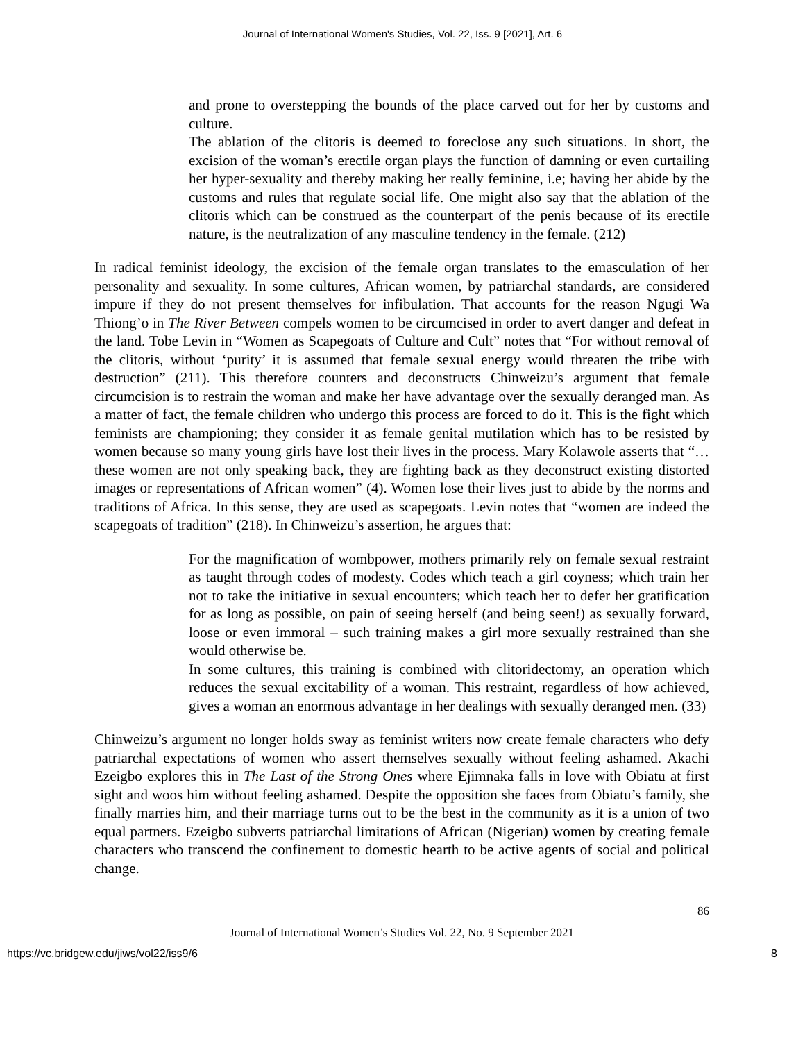Journal of International Women's Studies, Vol. 22, Iss. 9 [2021], Art. 6
and prone to overstepping the bounds of the place carved out for her by customs and culture.
The ablation of the clitoris is deemed to foreclose any such situations. In short, the excision of the woman’s erectile organ plays the function of damning or even curtailing her hyper-sexuality and thereby making her really feminine, i.e; having her abide by the customs and rules that regulate social life. One might also say that the ablation of the clitoris which can be construed as the counterpart of the penis because of its erectile nature, is the neutralization of any masculine tendency in the female. (212)
In radical feminist ideology, the excision of the female organ translates to the emasculation of her personality and sexuality. In some cultures, African women, by patriarchal standards, are considered impure if they do not present themselves for infibulation. That accounts for the reason Ngugi Wa Thiong’o in The River Between compels women to be circumcised in order to avert danger and defeat in the land. Tobe Levin in “Women as Scapegoats of Culture and Cult” notes that “For without removal of the clitoris, without ‘purity’ it is assumed that female sexual energy would threaten the tribe with destruction” (211). This therefore counters and deconstructs Chinweizu’s argument that female circumcision is to restrain the woman and make her have advantage over the sexually deranged man. As a matter of fact, the female children who undergo this process are forced to do it. This is the fight which feminists are championing; they consider it as female genital mutilation which has to be resisted by women because so many young girls have lost their lives in the process. Mary Kolawole asserts that “…these women are not only speaking back, they are fighting back as they deconstruct existing distorted images or representations of African women” (4). Women lose their lives just to abide by the norms and traditions of Africa. In this sense, they are used as scapegoats. Levin notes that “women are indeed the scapegoats of tradition” (218). In Chinweizu’s assertion, he argues that:
For the magnification of wombpower, mothers primarily rely on female sexual restraint as taught through codes of modesty. Codes which teach a girl coyness; which train her not to take the initiative in sexual encounters; which teach her to defer her gratification for as long as possible, on pain of seeing herself (and being seen!) as sexually forward, loose or even immoral – such training makes a girl more sexually restrained than she would otherwise be.
In some cultures, this training is combined with clitoridectomy, an operation which reduces the sexual excitability of a woman. This restraint, regardless of how achieved, gives a woman an enormous advantage in her dealings with sexually deranged men. (33)
Chinweizu’s argument no longer holds sway as feminist writers now create female characters who defy patriarchal expectations of women who assert themselves sexually without feeling ashamed. Akachi Ezeigbo explores this in The Last of the Strong Ones where Ejimnaka falls in love with Obiatu at first sight and woos him without feeling ashamed. Despite the opposition she faces from Obiatu’s family, she finally marries him, and their marriage turns out to be the best in the community as it is a union of two equal partners. Ezeigbo subverts patriarchal limitations of African (Nigerian) women by creating female characters who transcend the confinement to domestic hearth to be active agents of social and political change.
86
Journal of International Women’s Studies Vol. 22, No. 9 September 2021
https://vc.bridgew.edu/jiws/vol22/iss9/6 8